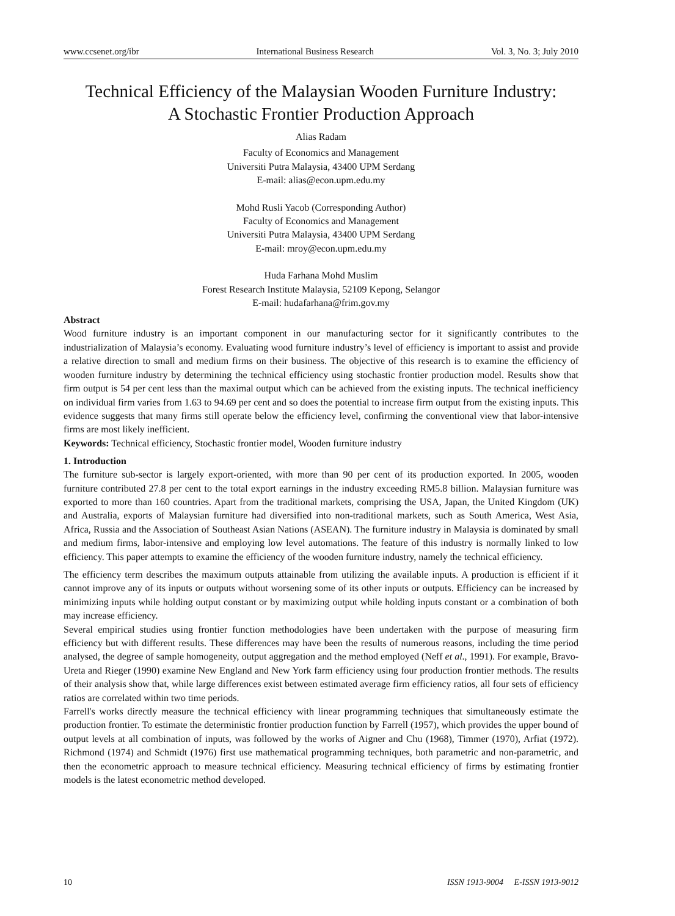www.ccsenet.org/ibr International Business Research Vol. 3, No. 3; July 2010
Technical Efficiency of the Malaysian Wooden Furniture Industry:
A Stochastic Frontier Production Approach
Alias Radam
Faculty of Economics and Management
Universiti Putra Malaysia, 43400 UPM Serdang
E-mail: alias@econ.upm.edu.my
Mohd Rusli Yacob (Corresponding Author)
Faculty of Economics and Management
Universiti Putra Malaysia, 43400 UPM Serdang
E-mail: mroy@econ.upm.edu.my
Huda Farhana Mohd Muslim
Forest Research Institute Malaysia, 52109 Kepong, Selangor
E-mail: hudafarhana@frim.gov.my
Abstract
Wood furniture industry is an important component in our manufacturing sector for it significantly contributes to the industrialization of Malaysia’s economy. Evaluating wood furniture industry’s level of efficiency is important to assist and provide a relative direction to small and medium firms on their business. The objective of this research is to examine the efficiency of wooden furniture industry by determining the technical efficiency using stochastic frontier production model. Results show that firm output is 54 per cent less than the maximal output which can be achieved from the existing inputs. The technical inefficiency on individual firm varies from 1.63 to 94.69 per cent and so does the potential to increase firm output from the existing inputs. This evidence suggests that many firms still operate below the efficiency level, confirming the conventional view that labor-intensive firms are most likely inefficient.
Keywords: Technical efficiency, Stochastic frontier model, Wooden furniture industry
1. Introduction
The furniture sub-sector is largely export-oriented, with more than 90 per cent of its production exported. In 2005, wooden furniture contributed 27.8 per cent to the total export earnings in the industry exceeding RM5.8 billion. Malaysian furniture was exported to more than 160 countries. Apart from the traditional markets, comprising the USA, Japan, the United Kingdom (UK) and Australia, exports of Malaysian furniture had diversified into non-traditional markets, such as South America, West Asia, Africa, Russia and the Association of Southeast Asian Nations (ASEAN). The furniture industry in Malaysia is dominated by small and medium firms, labor-intensive and employing low level automations. The feature of this industry is normally linked to low efficiency. This paper attempts to examine the efficiency of the wooden furniture industry, namely the technical efficiency.
The efficiency term describes the maximum outputs attainable from utilizing the available inputs. A production is efficient if it cannot improve any of its inputs or outputs without worsening some of its other inputs or outputs. Efficiency can be increased by minimizing inputs while holding output constant or by maximizing output while holding inputs constant or a combination of both may increase efficiency.
Several empirical studies using frontier function methodologies have been undertaken with the purpose of measuring firm efficiency but with different results. These differences may have been the results of numerous reasons, including the time period analysed, the degree of sample homogeneity, output aggregation and the method employed (Neff et al., 1991). For example, Bravo-Ureta and Rieger (1990) examine New England and New York farm efficiency using four production frontier methods. The results of their analysis show that, while large differences exist between estimated average firm efficiency ratios, all four sets of efficiency ratios are correlated within two time periods.
Farrell's works directly measure the technical efficiency with linear programming techniques that simultaneously estimate the production frontier. To estimate the deterministic frontier production function by Farrell (1957), which provides the upper bound of output levels at all combination of inputs, was followed by the works of Aigner and Chu (1968), Timmer (1970), Arfiat (1972). Richmond (1974) and Schmidt (1976) first use mathematical programming techniques, both parametric and non-parametric, and then the econometric approach to measure technical efficiency. Measuring technical efficiency of firms by estimating frontier models is the latest econometric method developed.
10 ISSN 1913-9004 E-ISSN 1913-9012